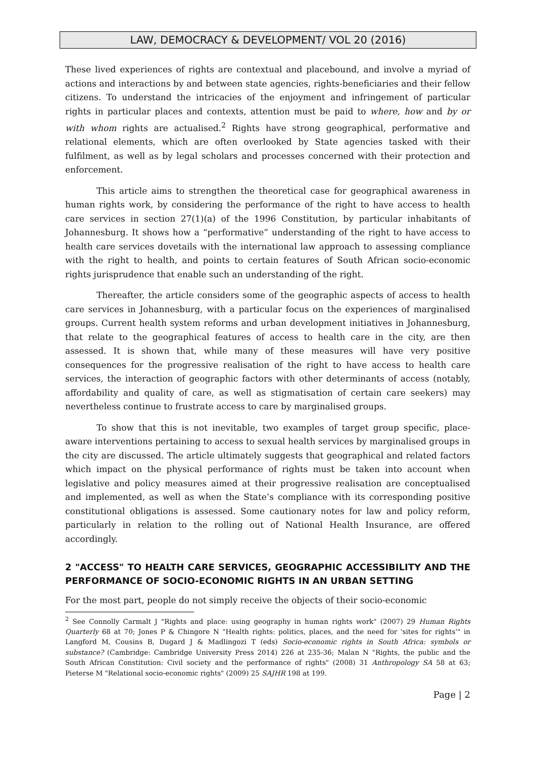LAW, DEMOCRACY & DEVELOPMENT/ VOL 20 (2016)
These lived experiences of rights are contextual and placebound, and involve a myriad of actions and interactions by and between state agencies, rights-beneficiaries and their fellow citizens. To understand the intricacies of the enjoyment and infringement of particular rights in particular places and contexts, attention must be paid to where, how and by or with whom rights are actualised.<sup>2</sup> Rights have strong geographical, performative and relational elements, which are often overlooked by State agencies tasked with their fulfilment, as well as by legal scholars and processes concerned with their protection and enforcement.
This article aims to strengthen the theoretical case for geographical awareness in human rights work, by considering the performance of the right to have access to health care services in section 27(1)(a) of the 1996 Constitution, by particular inhabitants of Johannesburg. It shows how a “performative” understanding of the right to have access to health care services dovetails with the international law approach to assessing compliance with the right to health, and points to certain features of South African socio-economic rights jurisprudence that enable such an understanding of the right.
Thereafter, the article considers some of the geographic aspects of access to health care services in Johannesburg, with a particular focus on the experiences of marginalised groups. Current health system reforms and urban development initiatives in Johannesburg, that relate to the geographical features of access to health care in the city, are then assessed. It is shown that, while many of these measures will have very positive consequences for the progressive realisation of the right to have access to health care services, the interaction of geographic factors with other determinants of access (notably, affordability and quality of care, as well as stigmatisation of certain care seekers) may nevertheless continue to frustrate access to care by marginalised groups.
To show that this is not inevitable, two examples of target group specific, place-aware interventions pertaining to access to sexual health services by marginalised groups in the city are discussed. The article ultimately suggests that geographical and related factors which impact on the physical performance of rights must be taken into account when legislative and policy measures aimed at their progressive realisation are conceptualised and implemented, as well as when the State’s compliance with its corresponding positive constitutional obligations is assessed. Some cautionary notes for law and policy reform, particularly in relation to the rolling out of National Health Insurance, are offered accordingly.
2 "ACCESS" TO HEALTH CARE SERVICES, GEOGRAPHIC ACCESSIBILITY AND THE PERFORMANCE OF SOCIO-ECONOMIC RIGHTS IN AN URBAN SETTING
For the most part, people do not simply receive the objects of their socio-economic
<sup>2</sup> See Connolly Carmalt J "Rights and place: using geography in human rights work" (2007) 29 Human Rights Quarterly 68 at 70; Jones P & Chingore N "Health rights: politics, places, and the need for 'sites for rights'" in Langford M, Cousins B, Dugard J & Madlingozi T (eds) Socio-economic rights in South Africa: symbols or substance? (Cambridge: Cambridge University Press 2014) 226 at 235-36; Malan N "Rights, the public and the South African Constitution: Civil society and the performance of rights" (2008) 31 Anthropology SA 58 at 63; Pieterse M "Relational socio-economic rights" (2009) 25 SAJHR 198 at 199.
Page | 2